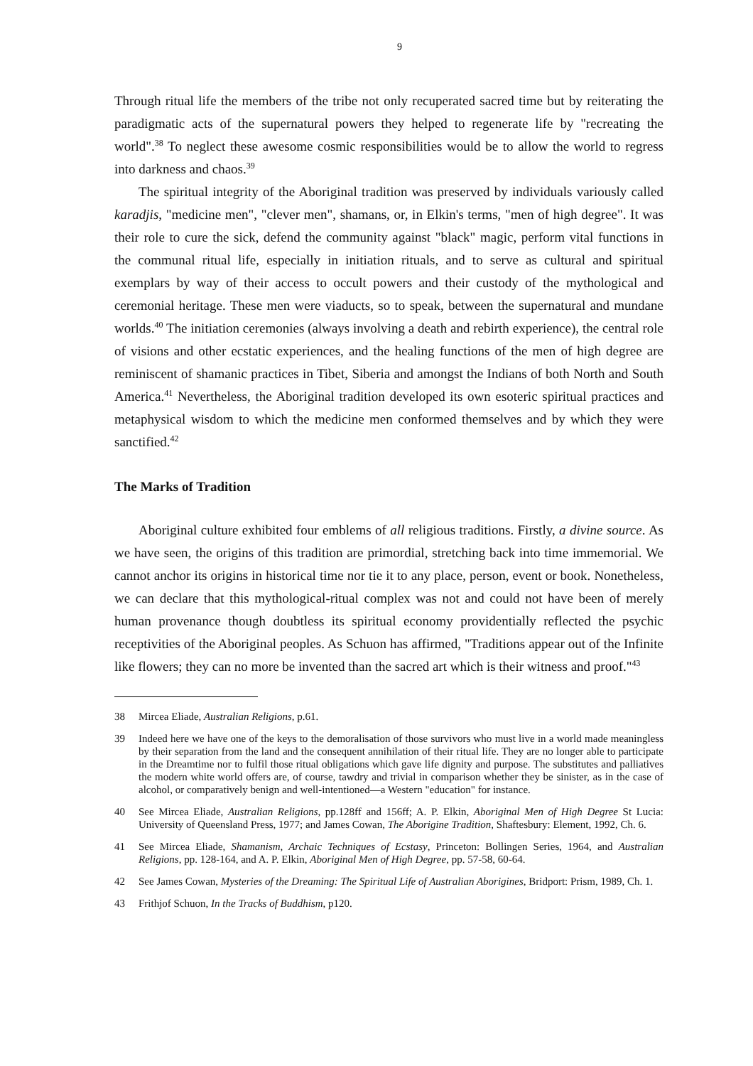9
Through ritual life the members of the tribe not only recuperated sacred time but by reiterating the paradigmatic acts of the supernatural powers they helped to regenerate life by "recreating the world".<sup>38</sup> To neglect these awesome cosmic responsibilities would be to allow the world to regress into darkness and chaos.<sup>39</sup>
The spiritual integrity of the Aboriginal tradition was preserved by individuals variously called karadjis, "medicine men", "clever men", shamans, or, in Elkin's terms, "men of high degree". It was their role to cure the sick, defend the community against "black" magic, perform vital functions in the communal ritual life, especially in initiation rituals, and to serve as cultural and spiritual exemplars by way of their access to occult powers and their custody of the mythological and ceremonial heritage. These men were viaducts, so to speak, between the supernatural and mundane worlds.<sup>40</sup> The initiation ceremonies (always involving a death and rebirth experience), the central role of visions and other ecstatic experiences, and the healing functions of the men of high degree are reminiscent of shamanic practices in Tibet, Siberia and amongst the Indians of both North and South America.<sup>41</sup> Nevertheless, the Aboriginal tradition developed its own esoteric spiritual practices and metaphysical wisdom to which the medicine men conformed themselves and by which they were sanctified.<sup>42</sup>
The Marks of Tradition
Aboriginal culture exhibited four emblems of all religious traditions. Firstly, a divine source. As we have seen, the origins of this tradition are primordial, stretching back into time immemorial. We cannot anchor its origins in historical time nor tie it to any place, person, event or book. Nonetheless, we can declare that this mythological-ritual complex was not and could not have been of merely human provenance though doubtless its spiritual economy providentially reflected the psychic receptivities of the Aboriginal peoples. As Schuon has affirmed, "Traditions appear out of the Infinite like flowers; they can no more be invented than the sacred art which is their witness and proof."<sup>43</sup>
38 Mircea Eliade, Australian Religions, p.61.
39 Indeed here we have one of the keys to the demoralisation of those survivors who must live in a world made meaningless by their separation from the land and the consequent annihilation of their ritual life. They are no longer able to participate in the Dreamtime nor to fulfil those ritual obligations which gave life dignity and purpose. The substitutes and palliatives the modern white world offers are, of course, tawdry and trivial in comparison whether they be sinister, as in the case of alcohol, or comparatively benign and well-intentioned—a Western "education" for instance.
40 See Mircea Eliade, Australian Religions, pp.128ff and 156ff; A. P. Elkin, Aboriginal Men of High Degree St Lucia: University of Queensland Press, 1977; and James Cowan, The Aborigine Tradition, Shaftesbury: Element, 1992, Ch. 6.
41 See Mircea Eliade, Shamanism, Archaic Techniques of Ecstasy, Princeton: Bollingen Series, 1964, and Australian Religions, pp. 128-164, and A. P. Elkin, Aboriginal Men of High Degree, pp. 57-58, 60-64.
42 See James Cowan, Mysteries of the Dreaming: The Spiritual Life of Australian Aborigines, Bridport: Prism, 1989, Ch. 1.
43 Frithjof Schuon, In the Tracks of Buddhism, p120.